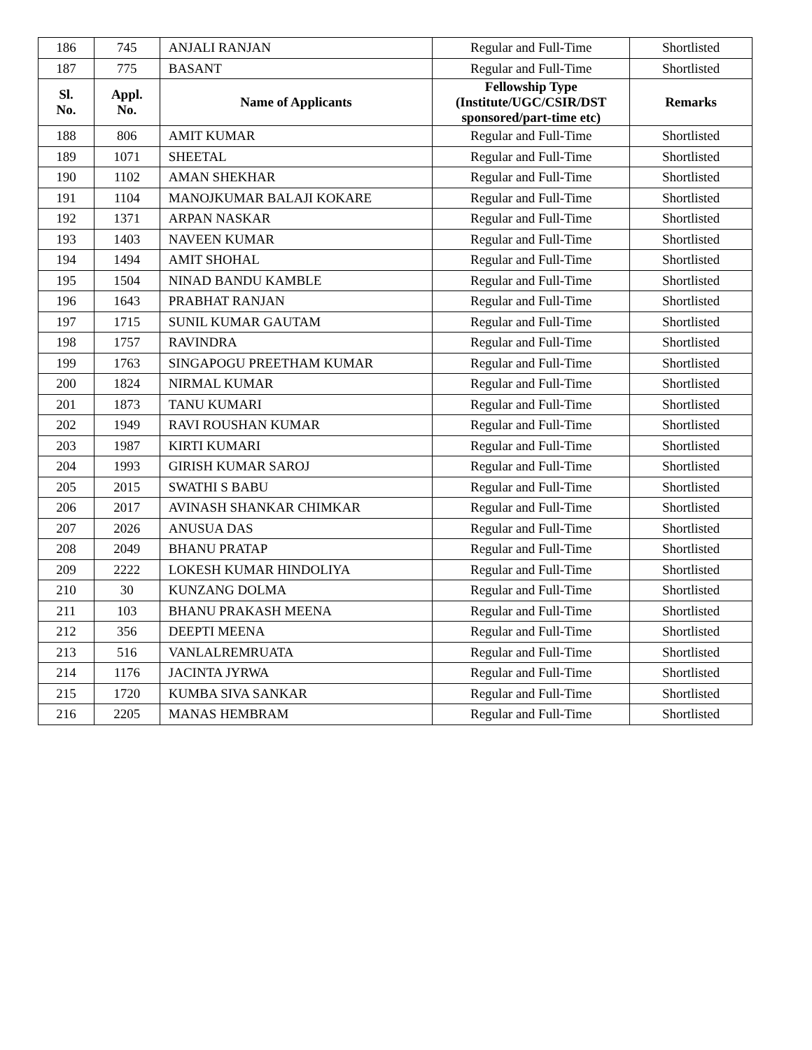| 186 | 745 | ANJALI RANJAN | Regular and Full-Time | Shortlisted |
| 187 | 775 | BASANT | Regular and Full-Time | Shortlisted |
| Sl. No. | Appl. No. | Name of Applicants | Fellowship Type (Institute/UGC/CSIR/DST sponsored/part-time etc) | Remarks |
| 188 | 806 | AMIT KUMAR | Regular and Full-Time | Shortlisted |
| 189 | 1071 | SHEETAL | Regular and Full-Time | Shortlisted |
| 190 | 1102 | AMAN SHEKHAR | Regular and Full-Time | Shortlisted |
| 191 | 1104 | MANOJKUMAR BALAJI KOKARE | Regular and Full-Time | Shortlisted |
| 192 | 1371 | ARPAN NASKAR | Regular and Full-Time | Shortlisted |
| 193 | 1403 | NAVEEN KUMAR | Regular and Full-Time | Shortlisted |
| 194 | 1494 | AMIT SHOHAL | Regular and Full-Time | Shortlisted |
| 195 | 1504 | NINAD BANDU KAMBLE | Regular and Full-Time | Shortlisted |
| 196 | 1643 | PRABHAT RANJAN | Regular and Full-Time | Shortlisted |
| 197 | 1715 | SUNIL KUMAR GAUTAM | Regular and Full-Time | Shortlisted |
| 198 | 1757 | RAVINDRA | Regular and Full-Time | Shortlisted |
| 199 | 1763 | SINGAPOGU PREETHAM KUMAR | Regular and Full-Time | Shortlisted |
| 200 | 1824 | NIRMAL KUMAR | Regular and Full-Time | Shortlisted |
| 201 | 1873 | TANU KUMARI | Regular and Full-Time | Shortlisted |
| 202 | 1949 | RAVI ROUSHAN KUMAR | Regular and Full-Time | Shortlisted |
| 203 | 1987 | KIRTI KUMARI | Regular and Full-Time | Shortlisted |
| 204 | 1993 | GIRISH KUMAR SAROJ | Regular and Full-Time | Shortlisted |
| 205 | 2015 | SWATHI S BABU | Regular and Full-Time | Shortlisted |
| 206 | 2017 | AVINASH SHANKAR CHIMKAR | Regular and Full-Time | Shortlisted |
| 207 | 2026 | ANUSUA DAS | Regular and Full-Time | Shortlisted |
| 208 | 2049 | BHANU PRATAP | Regular and Full-Time | Shortlisted |
| 209 | 2222 | LOKESH KUMAR HINDOLIYA | Regular and Full-Time | Shortlisted |
| 210 | 30 | KUNZANG DOLMA | Regular and Full-Time | Shortlisted |
| 211 | 103 | BHANU PRAKASH MEENA | Regular and Full-Time | Shortlisted |
| 212 | 356 | DEEPTI MEENA | Regular and Full-Time | Shortlisted |
| 213 | 516 | VANLALREMRUATA | Regular and Full-Time | Shortlisted |
| 214 | 1176 | JACINTA JYRWA | Regular and Full-Time | Shortlisted |
| 215 | 1720 | KUMBA SIVA SANKAR | Regular and Full-Time | Shortlisted |
| 216 | 2205 | MANAS HEMBRAM | Regular and Full-Time | Shortlisted |